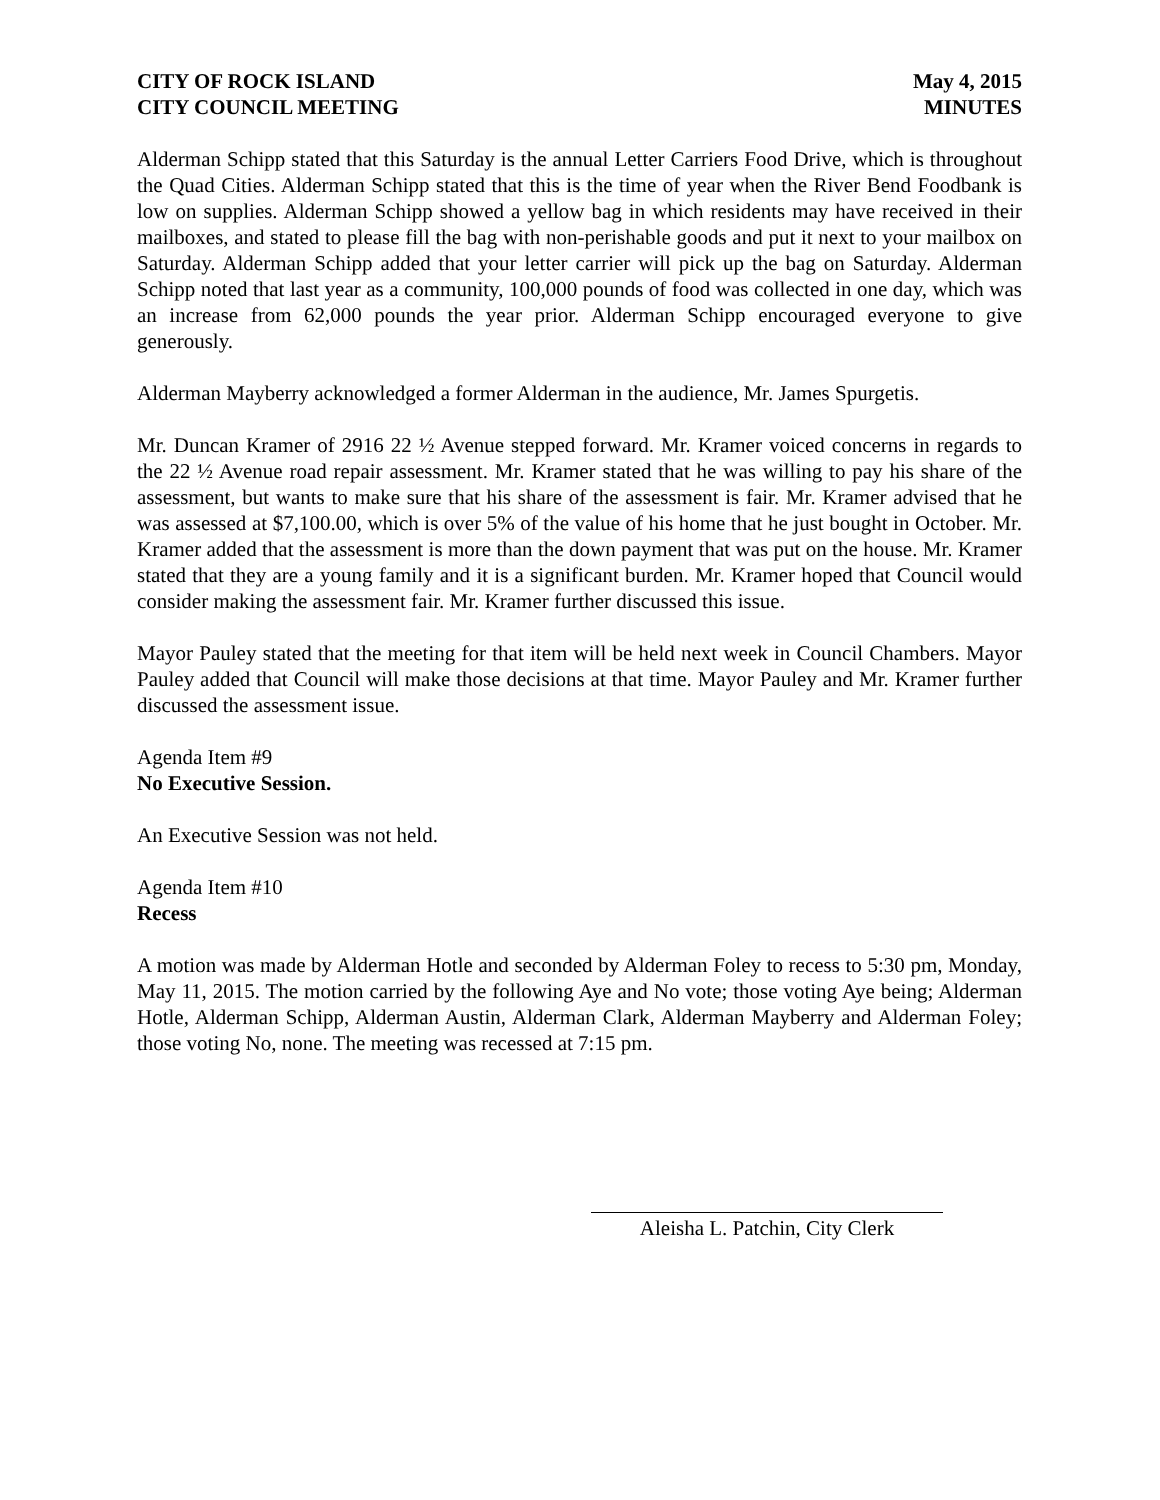CITY OF ROCK ISLAND
CITY COUNCIL MEETING
May 4, 2015
MINUTES
Alderman Schipp stated that this Saturday is the annual Letter Carriers Food Drive, which is throughout the Quad Cities. Alderman Schipp stated that this is the time of year when the River Bend Foodbank is low on supplies. Alderman Schipp showed a yellow bag in which residents may have received in their mailboxes, and stated to please fill the bag with non-perishable goods and put it next to your mailbox on Saturday. Alderman Schipp added that your letter carrier will pick up the bag on Saturday. Alderman Schipp noted that last year as a community, 100,000 pounds of food was collected in one day, which was an increase from 62,000 pounds the year prior. Alderman Schipp encouraged everyone to give generously.
Alderman Mayberry acknowledged a former Alderman in the audience, Mr. James Spurgetis.
Mr. Duncan Kramer of 2916 22 ½ Avenue stepped forward. Mr. Kramer voiced concerns in regards to the 22 ½ Avenue road repair assessment. Mr. Kramer stated that he was willing to pay his share of the assessment, but wants to make sure that his share of the assessment is fair. Mr. Kramer advised that he was assessed at $7,100.00, which is over 5% of the value of his home that he just bought in October. Mr. Kramer added that the assessment is more than the down payment that was put on the house. Mr. Kramer stated that they are a young family and it is a significant burden. Mr. Kramer hoped that Council would consider making the assessment fair. Mr. Kramer further discussed this issue.
Mayor Pauley stated that the meeting for that item will be held next week in Council Chambers. Mayor Pauley added that Council will make those decisions at that time. Mayor Pauley and Mr. Kramer further discussed the assessment issue.
Agenda Item #9
No Executive Session.
An Executive Session was not held.
Agenda Item #10
Recess
A motion was made by Alderman Hotle and seconded by Alderman Foley to recess to 5:30 pm, Monday, May 11, 2015. The motion carried by the following Aye and No vote; those voting Aye being; Alderman Hotle, Alderman Schipp, Alderman Austin, Alderman Clark, Alderman Mayberry and Alderman Foley; those voting No, none. The meeting was recessed at 7:15 pm.
Aleisha L. Patchin, City Clerk